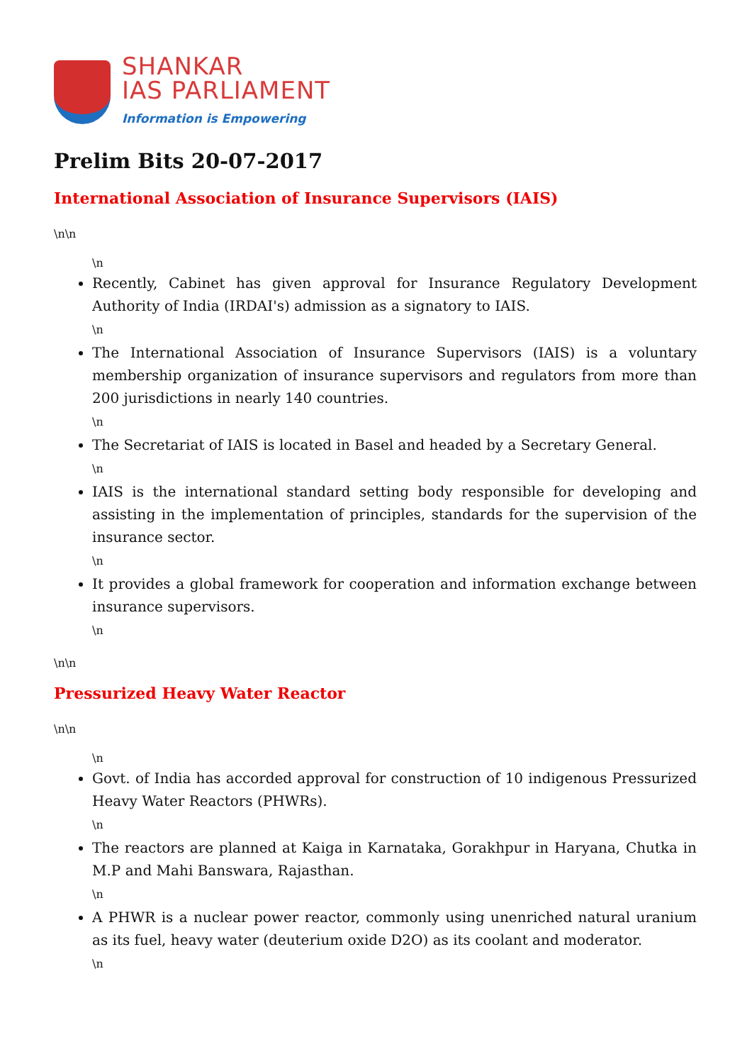SHANKAR
IAS PARLIAMENT
Information is Empowering
Prelim Bits 20-07-2017
International Association of Insurance Supervisors (IAIS)
\n\n
\n
Recently, Cabinet has given approval for Insurance Regulatory Development Authority of India (IRDAI's) admission as a signatory to IAIS.
\n
The International Association of Insurance Supervisors (IAIS) is a voluntary membership organization of insurance supervisors and regulators from more than 200 jurisdictions in nearly 140 countries.
\n
The Secretariat of IAIS is located in Basel and headed by a Secretary General.
\n
IAIS is the international standard setting body responsible for developing and assisting in the implementation of principles, standards for the supervision of the insurance sector.
\n
It provides a global framework for cooperation and information exchange between insurance supervisors.
\n
\n\n
Pressurized Heavy Water Reactor
\n\n
\n
Govt. of India has accorded approval for construction of 10 indigenous Pressurized Heavy Water Reactors (PHWRs).
\n
The reactors are planned at Kaiga in Karnataka, Gorakhpur in Haryana, Chutka in M.P and Mahi Banswara, Rajasthan.
\n
A PHWR is a nuclear power reactor, commonly using unenriched natural uranium as its fuel, heavy water (deuterium oxide D2O) as its coolant and moderator.
\n